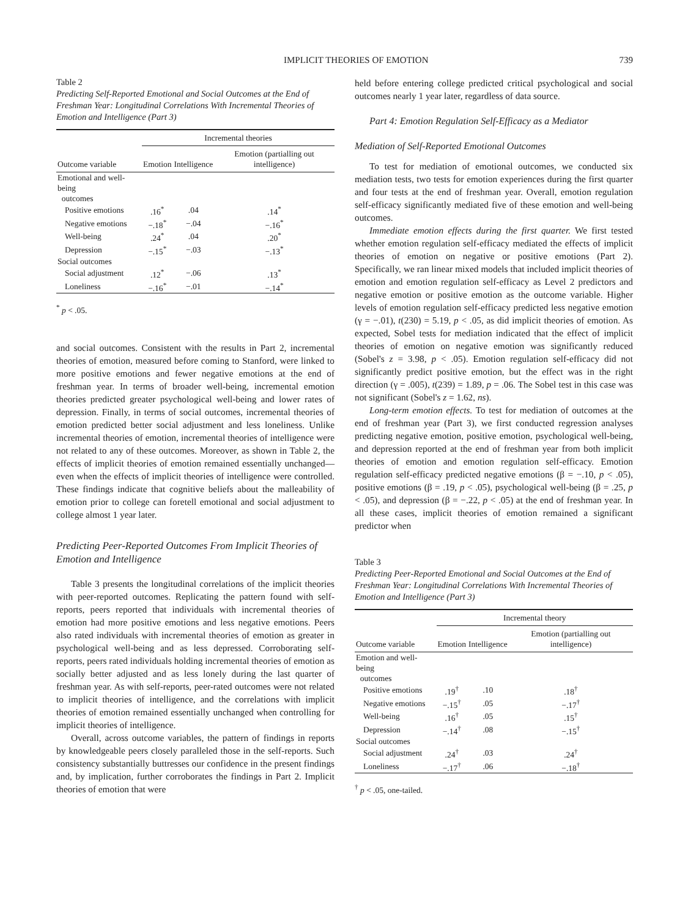IMPLICIT THEORIES OF EMOTION 739
Table 2
Predicting Self-Reported Emotional and Social Outcomes at the End of Freshman Year: Longitudinal Correlations With Incremental Theories of Emotion and Intelligence (Part 3)
| | Incremental theories | | |
| --- | --- | --- | --- |
| Outcome variable | Emotion | Intelligence | Emotion (partialling out intelligence) |
| Emotional and well-being outcomes | | | |
| Positive emotions | .16<sup>*</sup> | .04 | .14<sup>*</sup> |
| Negative emotions | −.18<sup>*</sup> | −.04 | −.16<sup>*</sup> |
| Well-being | .24<sup>*</sup> | .04 | .20<sup>*</sup> |
| Depression | −.15<sup>*</sup> | −.03 | −.13<sup>*</sup> |
| Social outcomes | | | |
| Social adjustment | .12<sup>*</sup> | −.06 | .13<sup>*</sup> |
| Loneliness | −.16<sup>*</sup> | −.01 | −.14<sup>*</sup> |
<sup>*</sup> p < .05.
and social outcomes. Consistent with the results in Part 2, incremental theories of emotion, measured before coming to Stanford, were linked to more positive emotions and fewer negative emotions at the end of freshman year. In terms of broader well-being, incremental emotion theories predicted greater psychological well-being and lower rates of depression. Finally, in terms of social outcomes, incremental theories of emotion predicted better social adjustment and less loneliness. Unlike incremental theories of emotion, incremental theories of intelligence were not related to any of these outcomes. Moreover, as shown in Table 2, the effects of implicit theories of emotion remained essentially unchanged—even when the effects of implicit theories of intelligence were controlled. These findings indicate that cognitive beliefs about the malleability of emotion prior to college can foretell emotional and social adjustment to college almost 1 year later.
Predicting Peer-Reported Outcomes From Implicit Theories of Emotion and Intelligence
Table 3 presents the longitudinal correlations of the implicit theories with peer-reported outcomes. Replicating the pattern found with self-reports, peers reported that individuals with incremental theories of emotion had more positive emotions and less negative emotions. Peers also rated individuals with incremental theories of emotion as greater in psychological well-being and as less depressed. Corroborating self-reports, peers rated individuals holding incremental theories of emotion as socially better adjusted and as less lonely during the last quarter of freshman year. As with self-reports, peer-rated outcomes were not related to implicit theories of intelligence, and the correlations with implicit theories of emotion remained essentially unchanged when controlling for implicit theories of intelligence.
Overall, across outcome variables, the pattern of findings in reports by knowledgeable peers closely paralleled those in the self-reports. Such consistency substantially buttresses our confidence in the present findings and, by implication, further corroborates the findings in Part 2. Implicit theories of emotion that were
held before entering college predicted critical psychological and social outcomes nearly 1 year later, regardless of data source.
Part 4: Emotion Regulation Self-Efficacy as a Mediator
Mediation of Self-Reported Emotional Outcomes
To test for mediation of emotional outcomes, we conducted six mediation tests, two tests for emotion experiences during the first quarter and four tests at the end of freshman year. Overall, emotion regulation self-efficacy significantly mediated five of these emotion and well-being outcomes.
Immediate emotion effects during the first quarter. We first tested whether emotion regulation self-efficacy mediated the effects of implicit theories of emotion on negative or positive emotions (Part 2). Specifically, we ran linear mixed models that included implicit theories of emotion and emotion regulation self-efficacy as Level 2 predictors and negative emotion or positive emotion as the outcome variable. Higher levels of emotion regulation self-efficacy predicted less negative emotion (γ = −.01), t(230) = 5.19, p < .05, as did implicit theories of emotion. As expected, Sobel tests for mediation indicated that the effect of implicit theories of emotion on negative emotion was significantly reduced (Sobel's z = 3.98, p < .05). Emotion regulation self-efficacy did not significantly predict positive emotion, but the effect was in the right direction (γ = .005), t(239) = 1.89, p = .06. The Sobel test in this case was not significant (Sobel's z = 1.62, ns).
Long-term emotion effects. To test for mediation of outcomes at the end of freshman year (Part 3), we first conducted regression analyses predicting negative emotion, positive emotion, psychological well-being, and depression reported at the end of freshman year from both implicit theories of emotion and emotion regulation self-efficacy. Emotion regulation self-efficacy predicted negative emotions (β = −.10, p < .05), positive emotions (β = .19, p < .05), psychological well-being (β = .25, p < .05), and depression (β = −.22, p < .05) at the end of freshman year. In all these cases, implicit theories of emotion remained a significant predictor when
Table 3
Predicting Peer-Reported Emotional and Social Outcomes at the End of Freshman Year: Longitudinal Correlations With Incremental Theories of Emotion and Intelligence (Part 3)
| | Incremental theory | | |
| --- | --- | --- | --- |
| Outcome variable | Emotion | Intelligence | Emotion (partialling out intelligence) |
| Emotion and well-being outcomes | | | |
| Positive emotions | .19<sup>†</sup> | .10 | .18<sup>†</sup> |
| Negative emotions | −.15<sup>†</sup> | .05 | −.17<sup>†</sup> |
| Well-being | .16<sup>†</sup> | .05 | .15<sup>†</sup> |
| Depression | −.14<sup>†</sup> | .08 | −.15<sup>†</sup> |
| Social outcomes | | | |
| Social adjustment | .24<sup>†</sup> | .03 | .24<sup>†</sup> |
| Loneliness | −.17<sup>†</sup> | .06 | −.18<sup>†</sup> |
<sup>†</sup> p < .05, one-tailed.